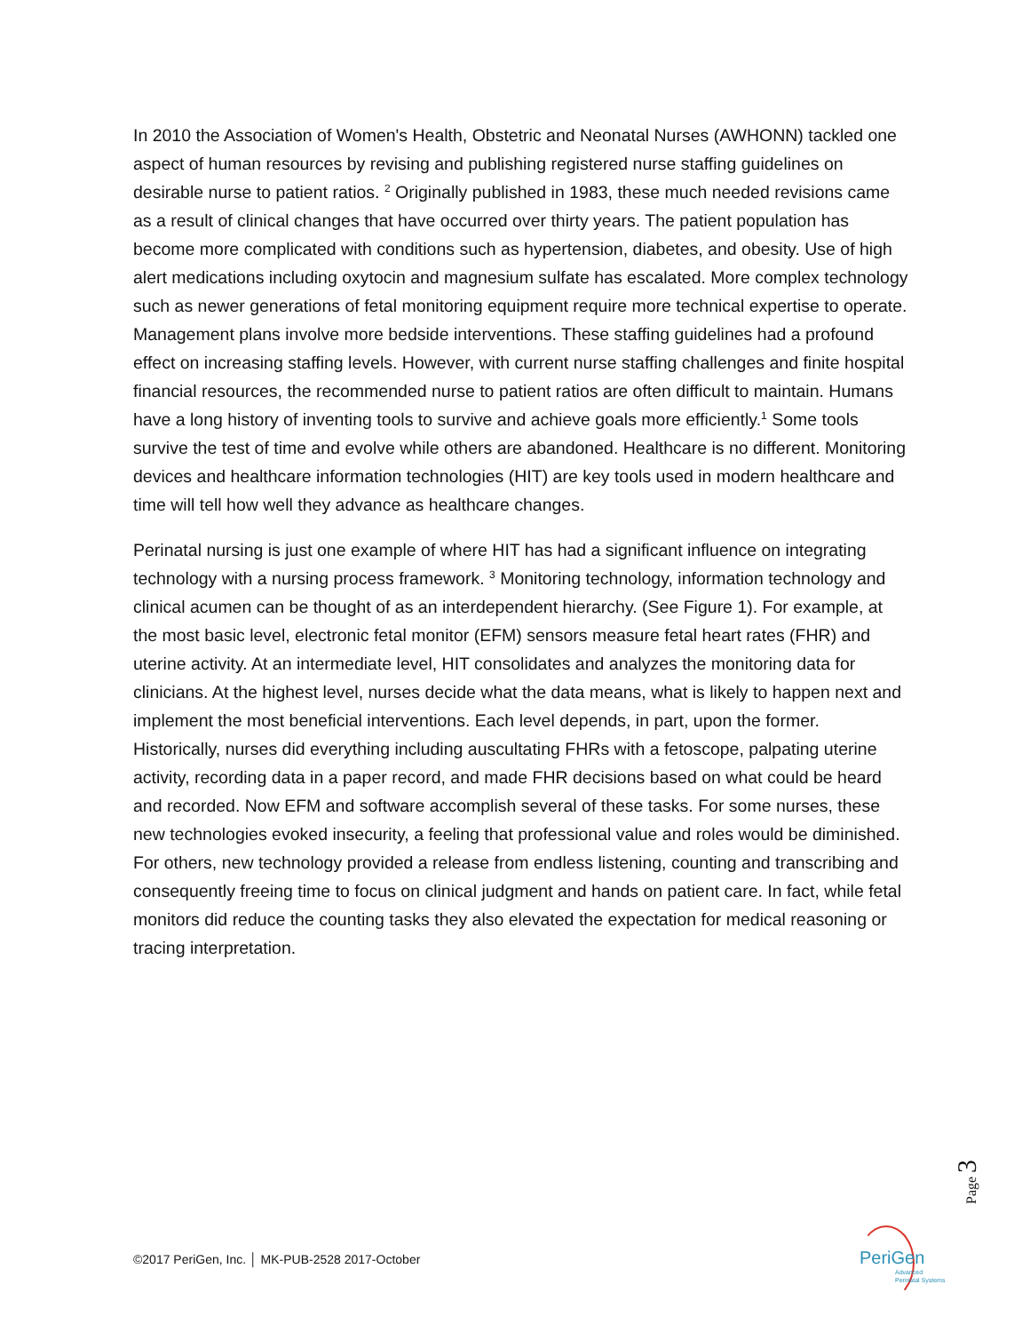In 2010 the Association of Women's Health, Obstetric and Neonatal Nurses (AWHONN) tackled one aspect of human resources by revising and publishing registered nurse staffing guidelines on desirable nurse to patient ratios. <sup>2</sup> Originally published in 1983, these much needed revisions came as a result of clinical changes that have occurred over thirty years. The patient population has become more complicated with conditions such as hypertension, diabetes, and obesity. Use of high alert medications including oxytocin and magnesium sulfate has escalated. More complex technology such as newer generations of fetal monitoring equipment require more technical expertise to operate. Management plans involve more bedside interventions. These staffing guidelines had a profound effect on increasing staffing levels. However, with current nurse staffing challenges and finite hospital financial resources, the recommended nurse to patient ratios are often difficult to maintain. Humans have a long history of inventing tools to survive and achieve goals more efficiently.<sup>1</sup> Some tools survive the test of time and evolve while others are abandoned. Healthcare is no different. Monitoring devices and healthcare information technologies (HIT) are key tools used in modern healthcare and time will tell how well they advance as healthcare changes.
Perinatal nursing is just one example of where HIT has had a significant influence on integrating technology with a nursing process framework. <sup>3</sup> Monitoring technology, information technology and clinical acumen can be thought of as an interdependent hierarchy. (See Figure 1). For example, at the most basic level, electronic fetal monitor (EFM) sensors measure fetal heart rates (FHR) and uterine activity. At an intermediate level, HIT consolidates and analyzes the monitoring data for clinicians. At the highest level, nurses decide what the data means, what is likely to happen next and implement the most beneficial interventions. Each level depends, in part, upon the former. Historically, nurses did everything including auscultating FHRs with a fetoscope, palpating uterine activity, recording data in a paper record, and made FHR decisions based on what could be heard and recorded. Now EFM and software accomplish several of these tasks. For some nurses, these new technologies evoked insecurity, a feeling that professional value and roles would be diminished. For others, new technology provided a release from endless listening, counting and transcribing and consequently freeing time to focus on clinical judgment and hands on patient care. In fact, while fetal monitors did reduce the counting tasks they also elevated the expectation for medical reasoning or tracing interpretation.
Page 3
©2017 PeriGen, Inc. │ MK-PUB-2528 2017-October
PeriGen
Advanced
Perinatal Systems